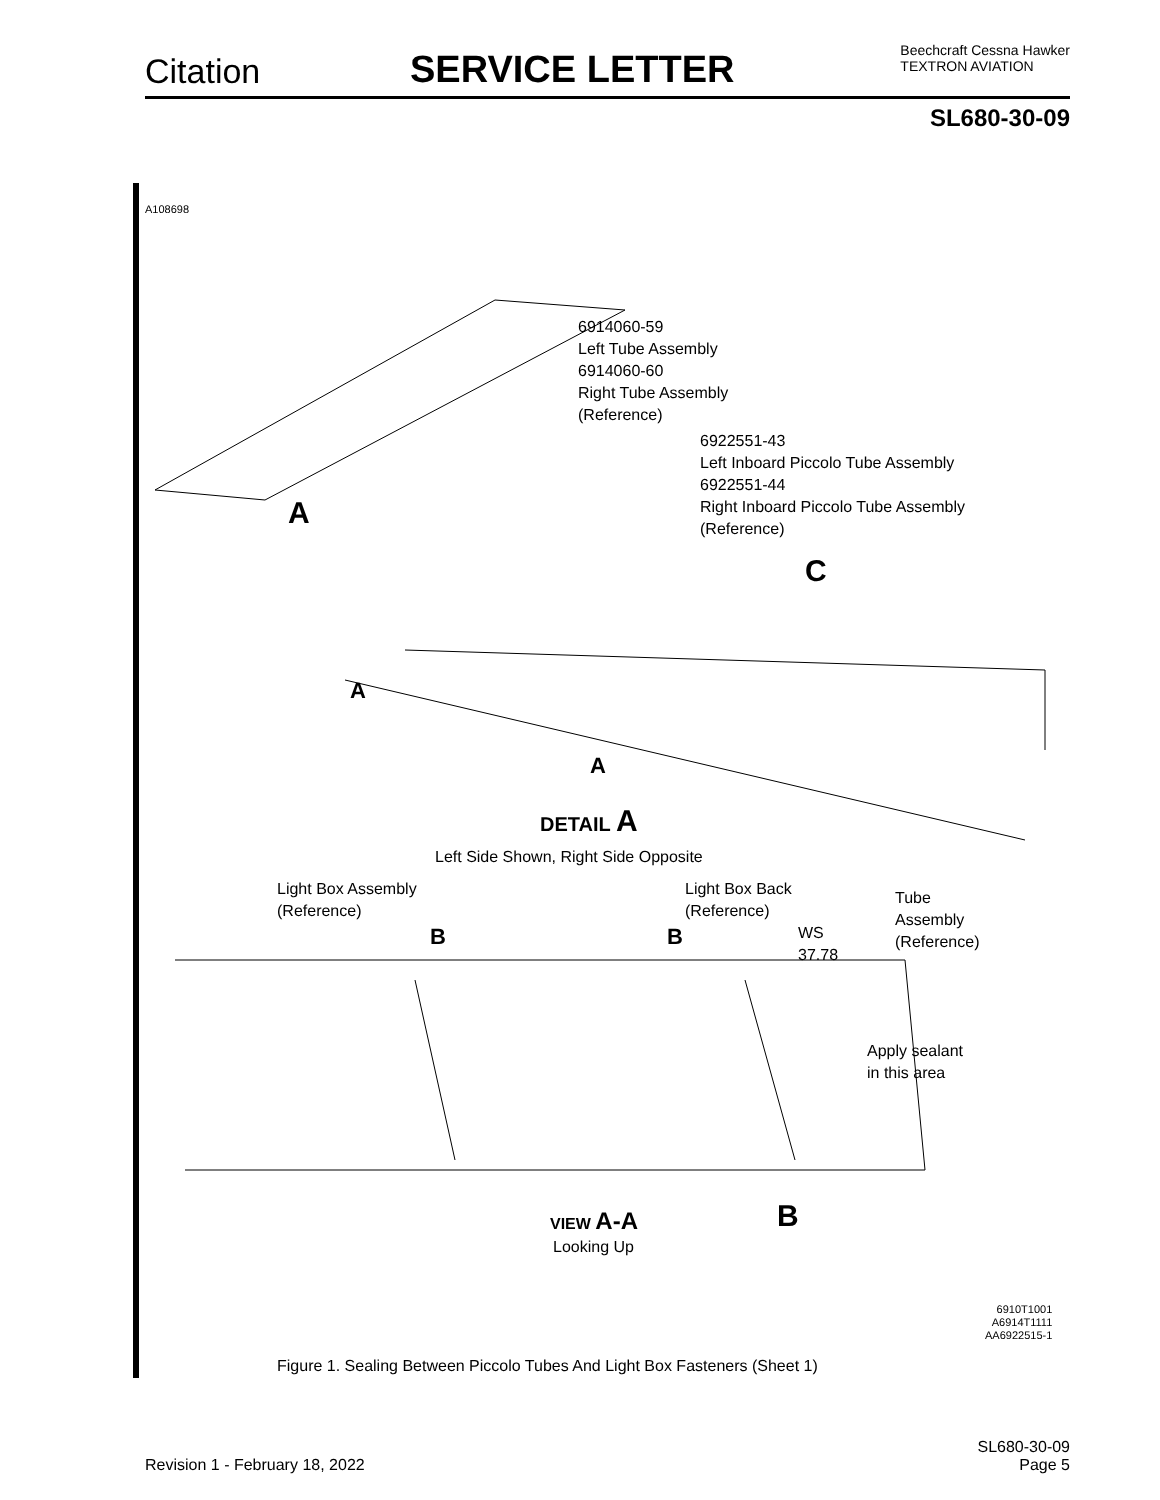Citation SERVICE LETTER Beechcraft Cessna Hawker
TEXTRON AVIATION
SL680-30-09
A108698
6914060-59
Left Tube Assembly
6914060-60
Right Tube Assembly
(Reference)
6922551-43
Left Inboard Piccolo Tube Assembly
6922551-44
Right Inboard Piccolo Tube Assembly
(Reference)
A
C
A
A
DETAIL A
Left Side Shown, Right Side Opposite
Light Box Assembly
(Reference)
Light Box Back
(Reference)
Tube
Assembly
(Reference)
WS
37.78
B B
Apply sealant
in this area
B
VIEW A-A
Looking Up
6910T1001
A6914T1111
AA6922515-1
Figure 1. Sealing Between Piccolo Tubes And Light Box Fasteners (Sheet 1)
SL680-30-09
Revision 1 - February 18, 2022 Page 5